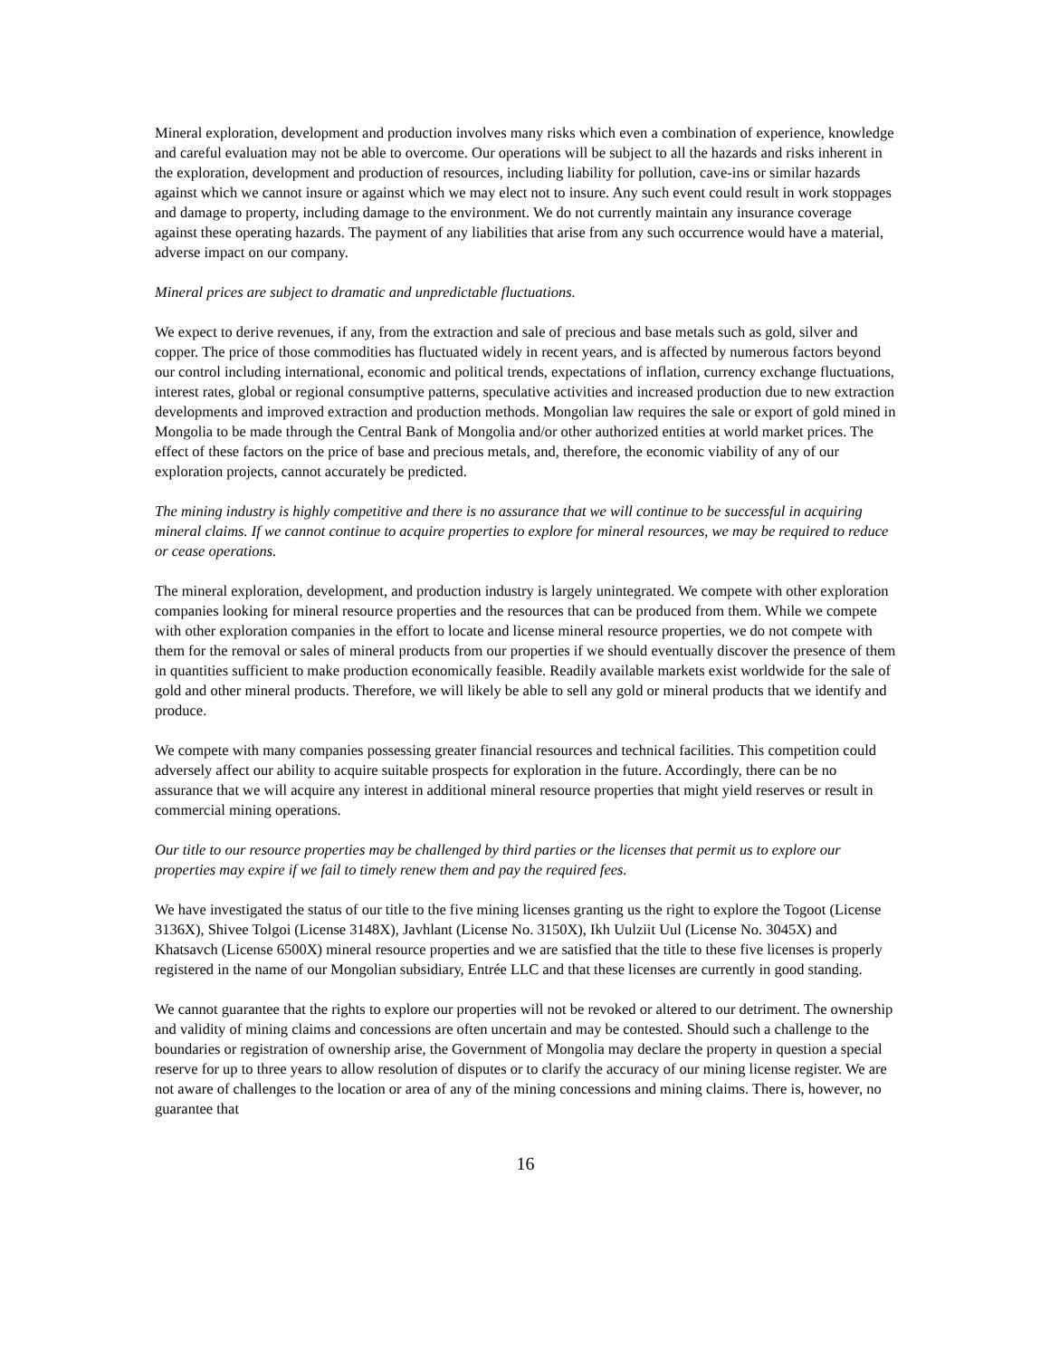Mineral exploration, development and production involves many risks which even a combination of experience, knowledge and careful evaluation may not be able to overcome. Our operations will be subject to all the hazards and risks inherent in the exploration, development and production of resources, including liability for pollution, cave-ins or similar hazards against which we cannot insure or against which we may elect not to insure. Any such event could result in work stoppages and damage to property, including damage to the environment. We do not currently maintain any insurance coverage against these operating hazards. The payment of any liabilities that arise from any such occurrence would have a material, adverse impact on our company.
Mineral prices are subject to dramatic and unpredictable fluctuations.
We expect to derive revenues, if any, from the extraction and sale of precious and base metals such as gold, silver and copper. The price of those commodities has fluctuated widely in recent years, and is affected by numerous factors beyond our control including international, economic and political trends, expectations of inflation, currency exchange fluctuations, interest rates, global or regional consumptive patterns, speculative activities and increased production due to new extraction developments and improved extraction and production methods. Mongolian law requires the sale or export of gold mined in Mongolia to be made through the Central Bank of Mongolia and/or other authorized entities at world market prices. The effect of these factors on the price of base and precious metals, and, therefore, the economic viability of any of our exploration projects, cannot accurately be predicted.
The mining industry is highly competitive and there is no assurance that we will continue to be successful in acquiring mineral claims. If we cannot continue to acquire properties to explore for mineral resources, we may be required to reduce or cease operations.
The mineral exploration, development, and production industry is largely unintegrated. We compete with other exploration companies looking for mineral resource properties and the resources that can be produced from them. While we compete with other exploration companies in the effort to locate and license mineral resource properties, we do not compete with them for the removal or sales of mineral products from our properties if we should eventually discover the presence of them in quantities sufficient to make production economically feasible. Readily available markets exist worldwide for the sale of gold and other mineral products. Therefore, we will likely be able to sell any gold or mineral products that we identify and produce.
We compete with many companies possessing greater financial resources and technical facilities. This competition could adversely affect our ability to acquire suitable prospects for exploration in the future. Accordingly, there can be no assurance that we will acquire any interest in additional mineral resource properties that might yield reserves or result in commercial mining operations.
Our title to our resource properties may be challenged by third parties or the licenses that permit us to explore our properties may expire if we fail to timely renew them and pay the required fees.
We have investigated the status of our title to the five mining licenses granting us the right to explore the Togoot (License 3136X), Shivee Tolgoi (License 3148X), Javhlant (License No. 3150X), Ikh Uulziit Uul (License No. 3045X) and Khatsavch (License 6500X) mineral resource properties and we are satisfied that the title to these five licenses is properly registered in the name of our Mongolian subsidiary, Entrée LLC and that these licenses are currently in good standing.
We cannot guarantee that the rights to explore our properties will not be revoked or altered to our detriment. The ownership and validity of mining claims and concessions are often uncertain and may be contested. Should such a challenge to the boundaries or registration of ownership arise, the Government of Mongolia may declare the property in question a special reserve for up to three years to allow resolution of disputes or to clarify the accuracy of our mining license register. We are not aware of challenges to the location or area of any of the mining concessions and mining claims. There is, however, no guarantee that
16